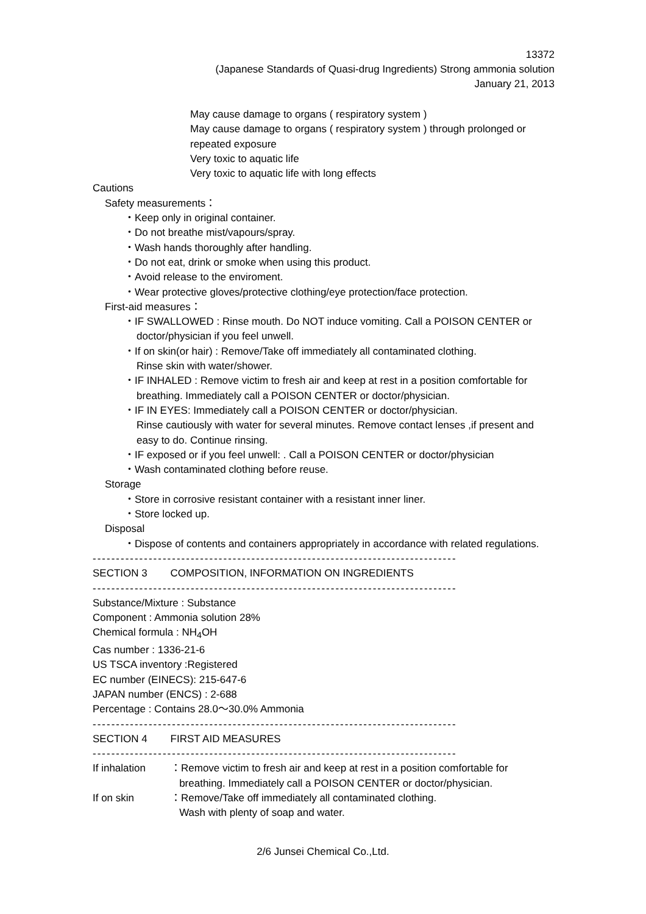13372
(Japanese Standards of Quasi-drug Ingredients) Strong ammonia solution
January 21, 2013
May cause damage to organs ( respiratory system )
May cause damage to organs ( respiratory system ) through prolonged or
repeated exposure
Very toxic to aquatic life
Very toxic to aquatic life with long effects
Cautions
Safety measurements：
・Keep only in original container.
・Do not breathe mist/vapours/spray.
・Wash hands thoroughly after handling.
・Do not eat, drink or smoke when using this product.
・Avoid release to the enviroment.
・Wear protective gloves/protective clothing/eye protection/face protection.
First-aid measures：
・IF SWALLOWED : Rinse mouth. Do NOT induce vomiting. Call a POISON CENTER or
doctor/physician if you feel unwell.
・If on skin(or hair) : Remove/Take off immediately all contaminated clothing.
Rinse skin with water/shower.
・IF INHALED : Remove victim to fresh air and keep at rest in a position comfortable for
breathing. Immediately call a POISON CENTER or doctor/physician.
・IF IN EYES: Immediately call a POISON CENTER or doctor/physician.
Rinse cautiously with water for several minutes. Remove contact lenses ,if present and easy to do. Continue rinsing.
・IF exposed or if you feel unwell: . Call a POISON CENTER or doctor/physician
・Wash contaminated clothing before reuse.
Storage
・Store in corrosive resistant container with a resistant inner liner.
・Store locked up.
Disposal
・Dispose of contents and containers appropriately in accordance with related regulations.
------------------------------------------------------------------------------
SECTION 3 COMPOSITION, INFORMATION ON INGREDIENTS
------------------------------------------------------------------------------
Substance/Mixture : Substance
Component : Ammonia solution 28%
Chemical formula : NH<sub>4</sub>OH
Cas number : 1336-21-6
US TSCA inventory :Registered
EC number (EINECS): 215-647-6
JAPAN number (ENCS) : 2-688
Percentage : Contains 28.0～30.0% Ammonia
------------------------------------------------------------------------------
SECTION 4 FIRST AID MEASURES
------------------------------------------------------------------------------
If inhalation ：Remove victim to fresh air and keep at rest in a position comfortable for
breathing. Immediately call a POISON CENTER or doctor/physician.
If on skin ：Remove/Take off immediately all contaminated clothing.
Wash with plenty of soap and water.
2/6 Junsei Chemical Co.,Ltd.